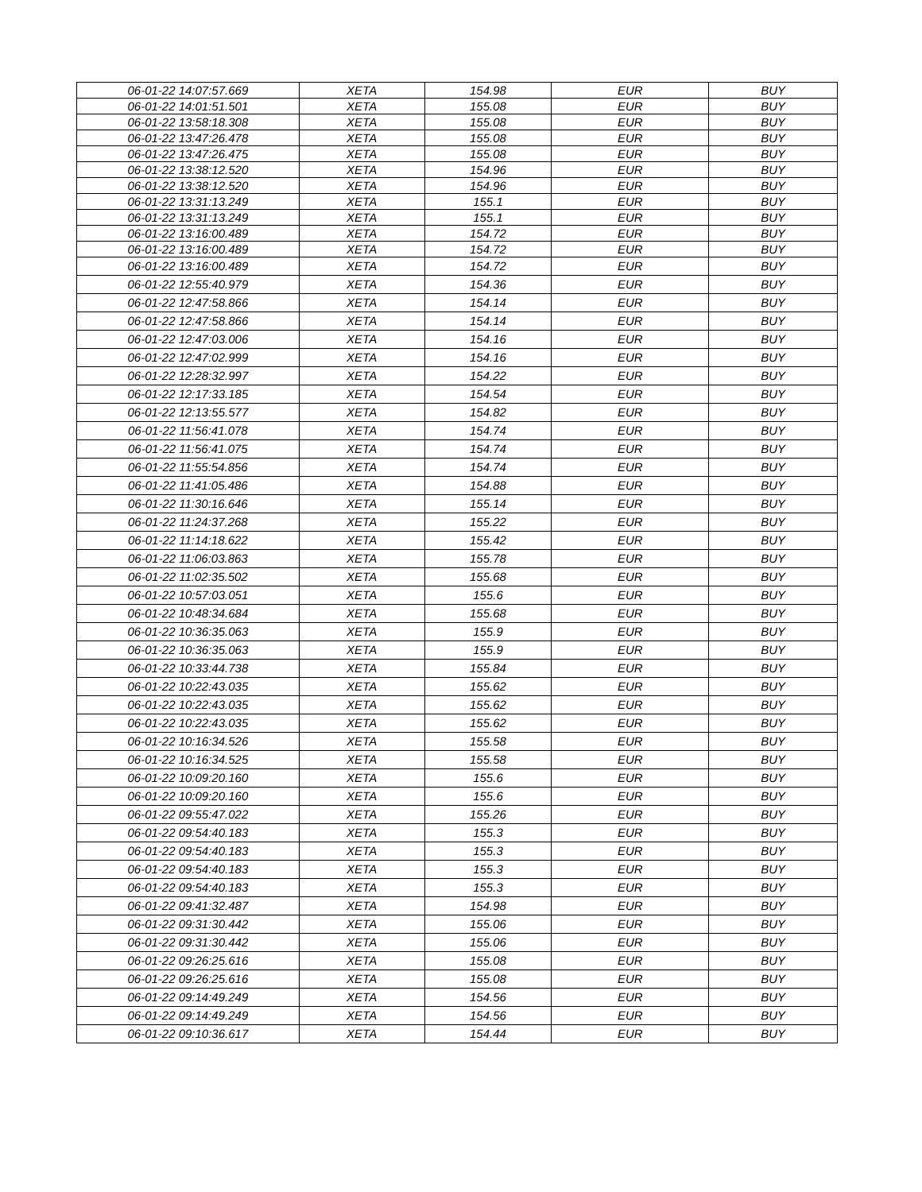| 06-01-22 14:07:57.669 | XETA | 154.98 | EUR | BUY |
| 06-01-22 14:01:51.501 | XETA | 155.08 | EUR | BUY |
| 06-01-22 13:58:18.308 | XETA | 155.08 | EUR | BUY |
| 06-01-22 13:47:26.478 | XETA | 155.08 | EUR | BUY |
| 06-01-22 13:47:26.475 | XETA | 155.08 | EUR | BUY |
| 06-01-22 13:38:12.520 | XETA | 154.96 | EUR | BUY |
| 06-01-22 13:38:12.520 | XETA | 154.96 | EUR | BUY |
| 06-01-22 13:31:13.249 | XETA | 155.1 | EUR | BUY |
| 06-01-22 13:31:13.249 | XETA | 155.1 | EUR | BUY |
| 06-01-22 13:16:00.489 | XETA | 154.72 | EUR | BUY |
| 06-01-22 13:16:00.489 | XETA | 154.72 | EUR | BUY |
| 06-01-22 13:16:00.489 | XETA | 154.72 | EUR | BUY |
| 06-01-22 12:55:40.979 | XETA | 154.36 | EUR | BUY |
| 06-01-22 12:47:58.866 | XETA | 154.14 | EUR | BUY |
| 06-01-22 12:47:58.866 | XETA | 154.14 | EUR | BUY |
| 06-01-22 12:47:03.006 | XETA | 154.16 | EUR | BUY |
| 06-01-22 12:47:02.999 | XETA | 154.16 | EUR | BUY |
| 06-01-22 12:28:32.997 | XETA | 154.22 | EUR | BUY |
| 06-01-22 12:17:33.185 | XETA | 154.54 | EUR | BUY |
| 06-01-22 12:13:55.577 | XETA | 154.82 | EUR | BUY |
| 06-01-22 11:56:41.078 | XETA | 154.74 | EUR | BUY |
| 06-01-22 11:56:41.075 | XETA | 154.74 | EUR | BUY |
| 06-01-22 11:55:54.856 | XETA | 154.74 | EUR | BUY |
| 06-01-22 11:41:05.486 | XETA | 154.88 | EUR | BUY |
| 06-01-22 11:30:16.646 | XETA | 155.14 | EUR | BUY |
| 06-01-22 11:24:37.268 | XETA | 155.22 | EUR | BUY |
| 06-01-22 11:14:18.622 | XETA | 155.42 | EUR | BUY |
| 06-01-22 11:06:03.863 | XETA | 155.78 | EUR | BUY |
| 06-01-22 11:02:35.502 | XETA | 155.68 | EUR | BUY |
| 06-01-22 10:57:03.051 | XETA | 155.6 | EUR | BUY |
| 06-01-22 10:48:34.684 | XETA | 155.68 | EUR | BUY |
| 06-01-22 10:36:35.063 | XETA | 155.9 | EUR | BUY |
| 06-01-22 10:36:35.063 | XETA | 155.9 | EUR | BUY |
| 06-01-22 10:33:44.738 | XETA | 155.84 | EUR | BUY |
| 06-01-22 10:22:43.035 | XETA | 155.62 | EUR | BUY |
| 06-01-22 10:22:43.035 | XETA | 155.62 | EUR | BUY |
| 06-01-22 10:22:43.035 | XETA | 155.62 | EUR | BUY |
| 06-01-22 10:16:34.526 | XETA | 155.58 | EUR | BUY |
| 06-01-22 10:16:34.525 | XETA | 155.58 | EUR | BUY |
| 06-01-22 10:09:20.160 | XETA | 155.6 | EUR | BUY |
| 06-01-22 10:09:20.160 | XETA | 155.6 | EUR | BUY |
| 06-01-22 09:55:47.022 | XETA | 155.26 | EUR | BUY |
| 06-01-22 09:54:40.183 | XETA | 155.3 | EUR | BUY |
| 06-01-22 09:54:40.183 | XETA | 155.3 | EUR | BUY |
| 06-01-22 09:54:40.183 | XETA | 155.3 | EUR | BUY |
| 06-01-22 09:54:40.183 | XETA | 155.3 | EUR | BUY |
| 06-01-22 09:41:32.487 | XETA | 154.98 | EUR | BUY |
| 06-01-22 09:31:30.442 | XETA | 155.06 | EUR | BUY |
| 06-01-22 09:31:30.442 | XETA | 155.06 | EUR | BUY |
| 06-01-22 09:26:25.616 | XETA | 155.08 | EUR | BUY |
| 06-01-22 09:26:25.616 | XETA | 155.08 | EUR | BUY |
| 06-01-22 09:14:49.249 | XETA | 154.56 | EUR | BUY |
| 06-01-22 09:14:49.249 | XETA | 154.56 | EUR | BUY |
| 06-01-22 09:10:36.617 | XETA | 154.44 | EUR | BUY |